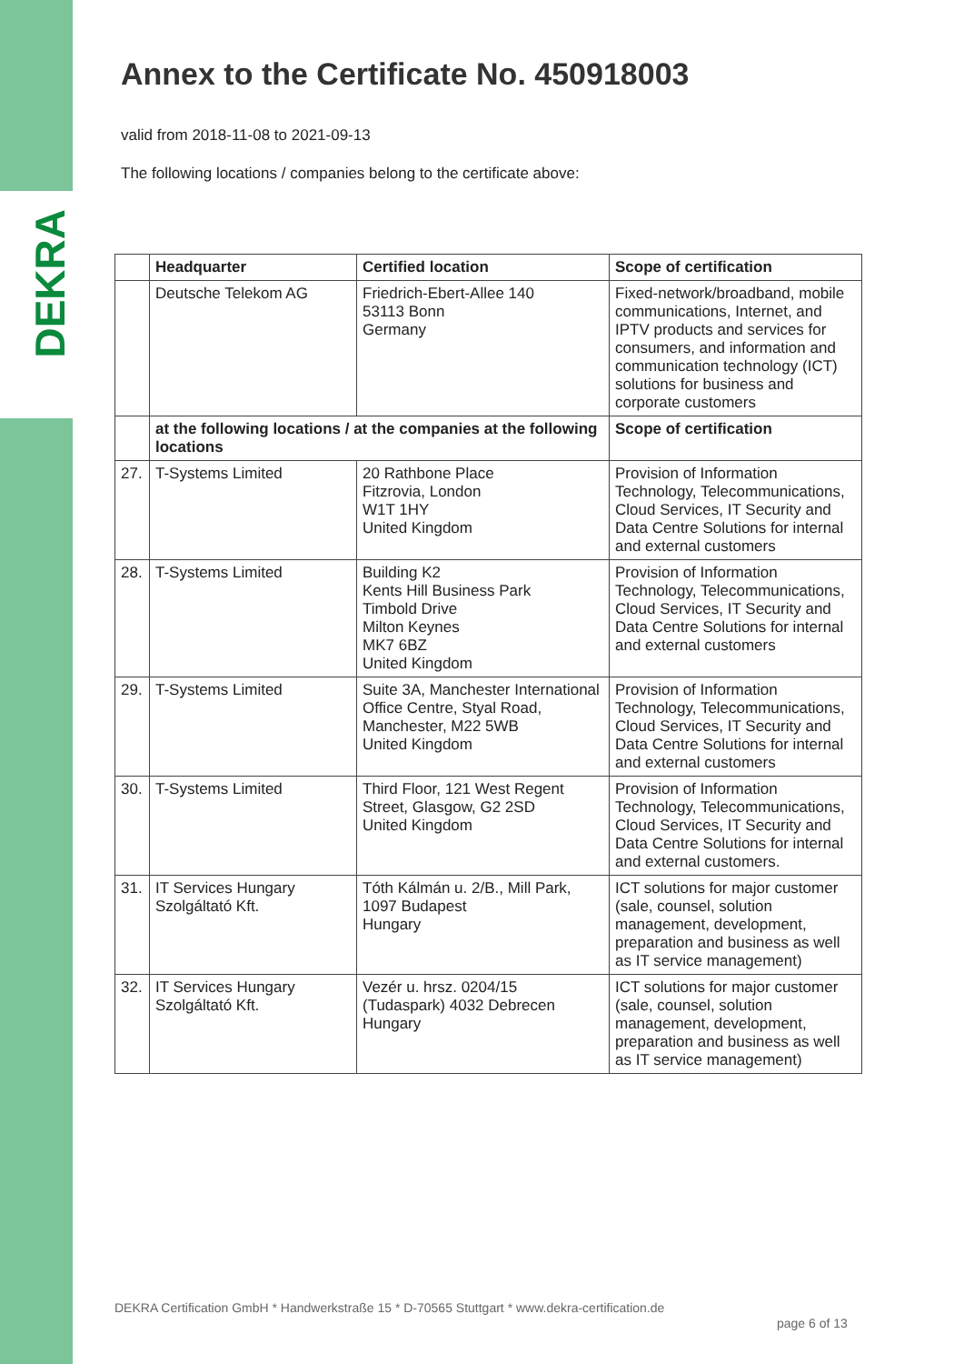DEKRA
Annex to the Certificate No. 450918003
valid from 2018-11-08 to 2021-09-13
The following locations / companies belong to the certificate above:
| | Headquarter | Certified location | Scope of certification |
| --- | --- | --- | --- |
| | Deutsche Telekom AG | Friedrich-Ebert-Allee 140 53113 Bonn Germany | Fixed-network/broadband, mobile communications, Internet, and IPTV products and services for consumers, and information and communication technology (ICT) solutions for business and corporate customers |
| | at the following locations / at the companies at the following locations | | Scope of certification |
| 27. | T-Systems Limited | 20 Rathbone Place Fitzrovia, London W1T 1HY United Kingdom | Provision of Information Technology, Telecommunications, Cloud Services, IT Security and Data Centre Solutions for internal and external customers |
| 28. | T-Systems Limited | Building K2 Kents Hill Business Park Timbold Drive Milton Keynes MK7 6BZ United Kingdom | Provision of Information Technology, Telecommunications, Cloud Services, IT Security and Data Centre Solutions for internal and external customers |
| 29. | T-Systems Limited | Suite 3A, Manchester International Office Centre, Styal Road, Manchester, M22 5WB United Kingdom | Provision of Information Technology, Telecommunications, Cloud Services, IT Security and Data Centre Solutions for internal and external customers |
| 30. | T-Systems Limited | Third Floor, 121 West Regent Street, Glasgow, G2 2SD United Kingdom | Provision of Information Technology, Telecommunications, Cloud Services, IT Security and Data Centre Solutions for internal and external customers. |
| 31. | IT Services Hungary Szolgáltató Kft. | Tóth Kálmán u. 2/B., Mill Park, 1097 Budapest Hungary | ICT solutions for major customer (sale, counsel, solution management, development, preparation and business as well as IT service management) |
| 32. | IT Services Hungary Szolgáltató Kft. | Vezér u. hrsz. 0204/15 (Tudaspark) 4032 Debrecen Hungary | ICT solutions for major customer (sale, counsel, solution management, development, preparation and business as well as IT service management) |
DEKRA Certification GmbH * Handwerkstraße 15 * D-70565 Stuttgart * www.dekra-certification.de
page 6 of 13